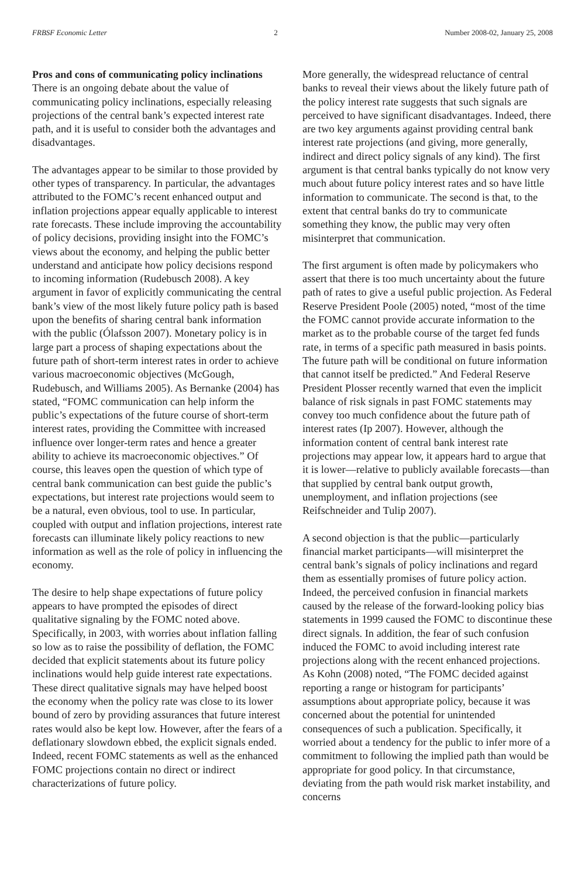FRBSF Economic Letter 2 Number 2008-02, January 25, 2008
Pros and cons of communicating policy inclinations
There is an ongoing debate about the value of communicating policy inclinations, especially releasing projections of the central bank’s expected interest rate path, and it is useful to consider both the advantages and disadvantages.
The advantages appear to be similar to those provided by other types of transparency. In particular, the advantages attributed to the FOMC’s recent enhanced output and inflation projections appear equally applicable to interest rate forecasts. These include improving the accountability of policy decisions, providing insight into the FOMC’s views about the economy, and helping the public better understand and anticipate how policy decisions respond to incoming information (Rudebusch 2008). A key argument in favor of explicitly communicating the central bank’s view of the most likely future policy path is based upon the benefits of sharing central bank information with the public (Ólafsson 2007). Monetary policy is in large part a process of shaping expectations about the future path of short-term interest rates in order to achieve various macroeconomic objectives (McGough, Rudebusch, and Williams 2005). As Bernanke (2004) has stated, “FOMC communication can help inform the public’s expectations of the future course of short-term interest rates, providing the Committee with increased influence over longer-term rates and hence a greater ability to achieve its macroeconomic objectives.” Of course, this leaves open the question of which type of central bank communication can best guide the public’s expectations, but interest rate projections would seem to be a natural, even obvious, tool to use. In particular, coupled with output and inflation projections, interest rate forecasts can illuminate likely policy reactions to new information as well as the role of policy in influencing the economy.
The desire to help shape expectations of future policy appears to have prompted the episodes of direct qualitative signaling by the FOMC noted above. Specifically, in 2003, with worries about inflation falling so low as to raise the possibility of deflation, the FOMC decided that explicit statements about its future policy inclinations would help guide interest rate expectations. These direct qualitative signals may have helped boost the economy when the policy rate was close to its lower bound of zero by providing assurances that future interest rates would also be kept low. However, after the fears of a deflationary slowdown ebbed, the explicit signals ended. Indeed, recent FOMC statements as well as the enhanced FOMC projections contain no direct or indirect characterizations of future policy.
More generally, the widespread reluctance of central banks to reveal their views about the likely future path of the policy interest rate suggests that such signals are perceived to have significant disadvantages. Indeed, there are two key arguments against providing central bank interest rate projections (and giving, more generally, indirect and direct policy signals of any kind). The first argument is that central banks typically do not know very much about future policy interest rates and so have little information to communicate. The second is that, to the extent that central banks do try to communicate something they know, the public may very often misinterpret that communication.
The first argument is often made by policymakers who assert that there is too much uncertainty about the future path of rates to give a useful public projection. As Federal Reserve President Poole (2005) noted, “most of the time the FOMC cannot provide accurate information to the market as to the probable course of the target fed funds rate, in terms of a specific path measured in basis points. The future path will be conditional on future information that cannot itself be predicted.” And Federal Reserve President Plosser recently warned that even the implicit balance of risk signals in past FOMC statements may convey too much confidence about the future path of interest rates (Ip 2007). However, although the information content of central bank interest rate projections may appear low, it appears hard to argue that it is lower—relative to publicly available forecasts—than that supplied by central bank output growth, unemployment, and inflation projections (see Reifschneider and Tulip 2007).
A second objection is that the public—particularly financial market participants—will misinterpret the central bank’s signals of policy inclinations and regard them as essentially promises of future policy action. Indeed, the perceived confusion in financial markets caused by the release of the forward-looking policy bias statements in 1999 caused the FOMC to discontinue these direct signals. In addition, the fear of such confusion induced the FOMC to avoid including interest rate projections along with the recent enhanced projections. As Kohn (2008) noted, “The FOMC decided against reporting a range or histogram for participants’ assumptions about appropriate policy, because it was concerned about the potential for unintended consequences of such a publication. Specifically, it worried about a tendency for the public to infer more of a commitment to following the implied path than would be appropriate for good policy. In that circumstance, deviating from the path would risk market instability, and concerns